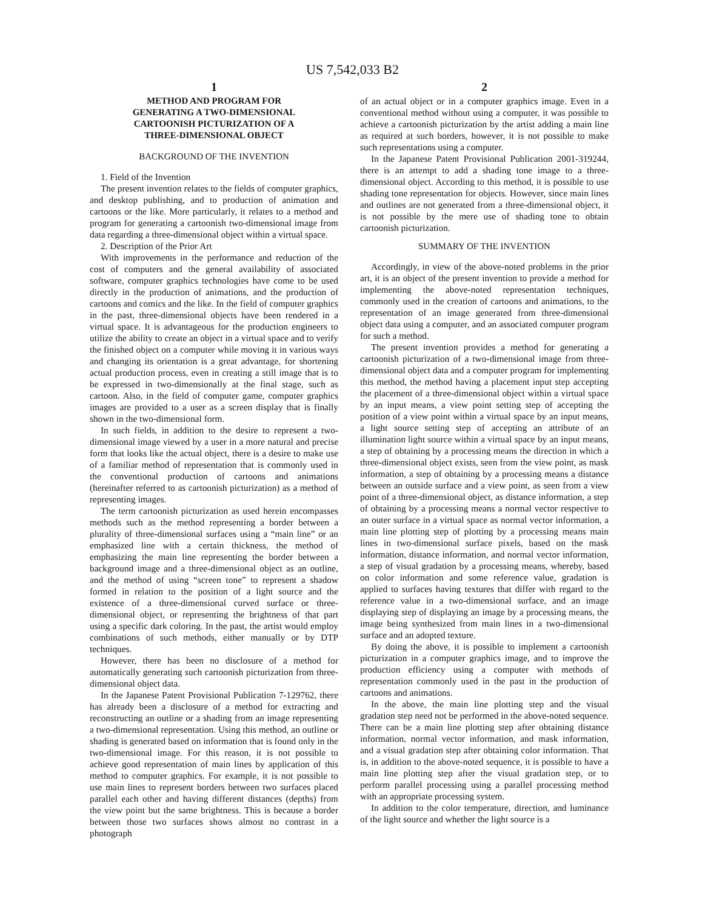US 7,542,033 B2
1
METHOD AND PROGRAM FOR
GENERATING A TWO-DIMENSIONAL
CARTOONISH PICTURIZATION OF A
THREE-DIMENSIONAL OBJECT
BACKGROUND OF THE INVENTION
1. Field of the Invention
The present invention relates to the fields of computer graphics, and desktop publishing, and to production of animation and cartoons or the like. More particularly, it relates to a method and program for generating a cartoonish two-dimensional image from data regarding a three-dimensional object within a virtual space.
2. Description of the Prior Art
With improvements in the performance and reduction of the cost of computers and the general availability of associated software, computer graphics technologies have come to be used directly in the production of animations, and the production of cartoons and comics and the like. In the field of computer graphics in the past, three-dimensional objects have been rendered in a virtual space. It is advantageous for the production engineers to utilize the ability to create an object in a virtual space and to verify the finished object on a computer while moving it in various ways and changing its orientation is a great advantage, for shortening actual production process, even in creating a still image that is to be expressed in two-dimensionally at the final stage, such as cartoon. Also, in the field of computer game, computer graphics images are provided to a user as a screen display that is finally shown in the two-dimensional form.
In such fields, in addition to the desire to represent a two-dimensional image viewed by a user in a more natural and precise form that looks like the actual object, there is a desire to make use of a familiar method of representation that is commonly used in the conventional production of cartoons and animations (hereinafter referred to as cartoonish picturization) as a method of representing images.
The term cartoonish picturization as used herein encompasses methods such as the method representing a border between a plurality of three-dimensional surfaces using a “main line” or an emphasized line with a certain thickness, the method of emphasizing the main line representing the border between a background image and a three-dimensional object as an outline, and the method of using “screen tone” to represent a shadow formed in relation to the position of a light source and the existence of a three-dimensional curved surface or three-dimensional object, or representing the brightness of that part using a specific dark coloring. In the past, the artist would employ combinations of such methods, either manually or by DTP techniques.
However, there has been no disclosure of a method for automatically generating such cartoonish picturization from three-dimensional object data.
In the Japanese Patent Provisional Publication 7-129762, there has already been a disclosure of a method for extracting and reconstructing an outline or a shading from an image representing a two-dimensional representation. Using this method, an outline or shading is generated based on information that is found only in the two-dimensional image. For this reason, it is not possible to achieve good representation of main lines by application of this method to computer graphics. For example, it is not possible to use main lines to represent borders between two surfaces placed parallel each other and having different distances (depths) from the view point but the same brightness. This is because a border between those two surfaces shows almost no contrast in a photograph
2
of an actual object or in a computer graphics image. Even in a conventional method without using a computer, it was possible to achieve a cartoonish picturization by the artist adding a main line as required at such borders, however, it is not possible to make such representations using a computer.
In the Japanese Patent Provisional Publication 2001-319244, there is an attempt to add a shading tone image to a three-dimensional object. According to this method, it is possible to use shading tone representation for objects. However, since main lines and outlines are not generated from a three-dimensional object, it is not possible by the mere use of shading tone to obtain cartoonish picturization.
SUMMARY OF THE INVENTION
Accordingly, in view of the above-noted problems in the prior art, it is an object of the present invention to provide a method for implementing the above-noted representation techniques, commonly used in the creation of cartoons and animations, to the representation of an image generated from three-dimensional object data using a computer, and an associated computer program for such a method.
The present invention provides a method for generating a cartoonish picturization of a two-dimensional image from three-dimensional object data and a computer program for implementing this method, the method having a placement input step accepting the placement of a three-dimensional object within a virtual space by an input means, a view point setting step of accepting the position of a view point within a virtual space by an input means, a light source setting step of accepting an attribute of an illumination light source within a virtual space by an input means, a step of obtaining by a processing means the direction in which a three-dimensional object exists, seen from the view point, as mask information, a step of obtaining by a processing means a distance between an outside surface and a view point, as seen from a view point of a three-dimensional object, as distance information, a step of obtaining by a processing means a normal vector respective to an outer surface in a virtual space as normal vector information, a main line plotting step of plotting by a processing means main lines in two-dimensional surface pixels, based on the mask information, distance information, and normal vector information, a step of visual gradation by a processing means, whereby, based on color information and some reference value, gradation is applied to surfaces having textures that differ with regard to the reference value in a two-dimensional surface, and an image displaying step of displaying an image by a processing means, the image being synthesized from main lines in a two-dimensional surface and an adopted texture.
By doing the above, it is possible to implement a cartoonish picturization in a computer graphics image, and to improve the production efficiency using a computer with methods of representation commonly used in the past in the production of cartoons and animations.
In the above, the main line plotting step and the visual gradation step need not be performed in the above-noted sequence. There can be a main line plotting step after obtaining distance information, normal vector information, and mask information, and a visual gradation step after obtaining color information. That is, in addition to the above-noted sequence, it is possible to have a main line plotting step after the visual gradation step, or to perform parallel processing using a parallel processing method with an appropriate processing system.
In addition to the color temperature, direction, and luminance of the light source and whether the light source is a